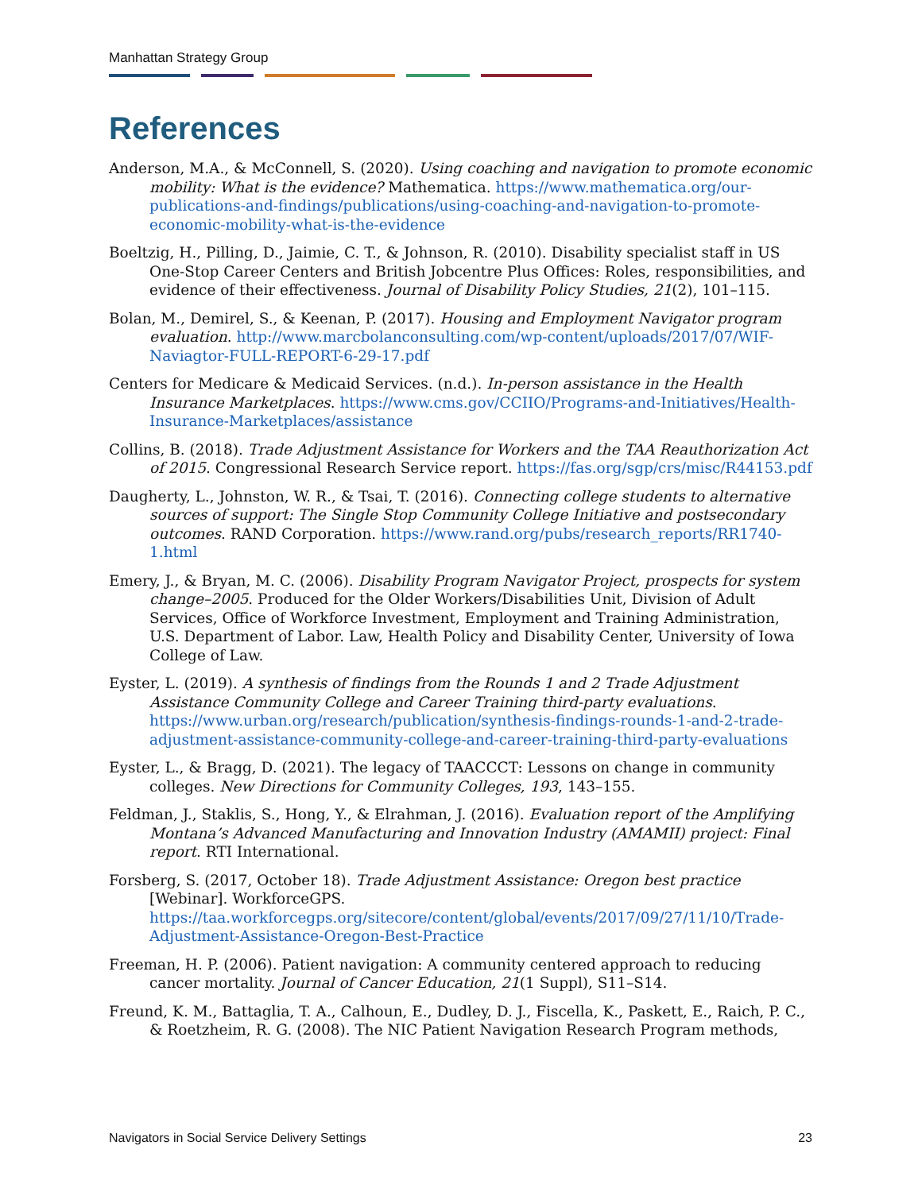Manhattan Strategy Group
References
Anderson, M.A., & McConnell, S. (2020). Using coaching and navigation to promote economic mobility: What is the evidence? Mathematica. https://www.mathematica.org/our-publications-and-findings/publications/using-coaching-and-navigation-to-promote-economic-mobility-what-is-the-evidence
Boeltzig, H., Pilling, D., Jaimie, C. T., & Johnson, R. (2010). Disability specialist staff in US One-Stop Career Centers and British Jobcentre Plus Offices: Roles, responsibilities, and evidence of their effectiveness. Journal of Disability Policy Studies, 21(2), 101–115.
Bolan, M., Demirel, S., & Keenan, P. (2017). Housing and Employment Navigator program evaluation. http://www.marcbolanconsulting.com/wp-content/uploads/2017/07/WIF-Naviagtor-FULL-REPORT-6-29-17.pdf
Centers for Medicare & Medicaid Services. (n.d.). In-person assistance in the Health Insurance Marketplaces. https://www.cms.gov/CCIIO/Programs-and-Initiatives/Health-Insurance-Marketplaces/assistance
Collins, B. (2018). Trade Adjustment Assistance for Workers and the TAA Reauthorization Act of 2015. Congressional Research Service report. https://fas.org/sgp/crs/misc/R44153.pdf
Daugherty, L., Johnston, W. R., & Tsai, T. (2016). Connecting college students to alternative sources of support: The Single Stop Community College Initiative and postsecondary outcomes. RAND Corporation. https://www.rand.org/pubs/research_reports/RR1740-1.html
Emery, J., & Bryan, M. C. (2006). Disability Program Navigator Project, prospects for system change–2005. Produced for the Older Workers/Disabilities Unit, Division of Adult Services, Office of Workforce Investment, Employment and Training Administration, U.S. Department of Labor. Law, Health Policy and Disability Center, University of Iowa College of Law.
Eyster, L. (2019). A synthesis of findings from the Rounds 1 and 2 Trade Adjustment Assistance Community College and Career Training third-party evaluations. https://www.urban.org/research/publication/synthesis-findings-rounds-1-and-2-trade-adjustment-assistance-community-college-and-career-training-third-party-evaluations
Eyster, L., & Bragg, D. (2021). The legacy of TAACCCT: Lessons on change in community colleges. New Directions for Community Colleges, 193, 143–155.
Feldman, J., Staklis, S., Hong, Y., & Elrahman, J. (2016). Evaluation report of the Amplifying Montana’s Advanced Manufacturing and Innovation Industry (AMAMII) project: Final report. RTI International.
Forsberg, S. (2017, October 18). Trade Adjustment Assistance: Oregon best practice [Webinar]. WorkforceGPS. https://taa.workforcegps.org/sitecore/content/global/events/2017/09/27/11/10/Trade-Adjustment-Assistance-Oregon-Best-Practice
Freeman, H. P. (2006). Patient navigation: A community centered approach to reducing cancer mortality. Journal of Cancer Education, 21(1 Suppl), S11–S14.
Freund, K. M., Battaglia, T. A., Calhoun, E., Dudley, D. J., Fiscella, K., Paskett, E., Raich, P. C., & Roetzheim, R. G. (2008). The NIC Patient Navigation Research Program methods,
Navigators in Social Service Delivery Settings 23